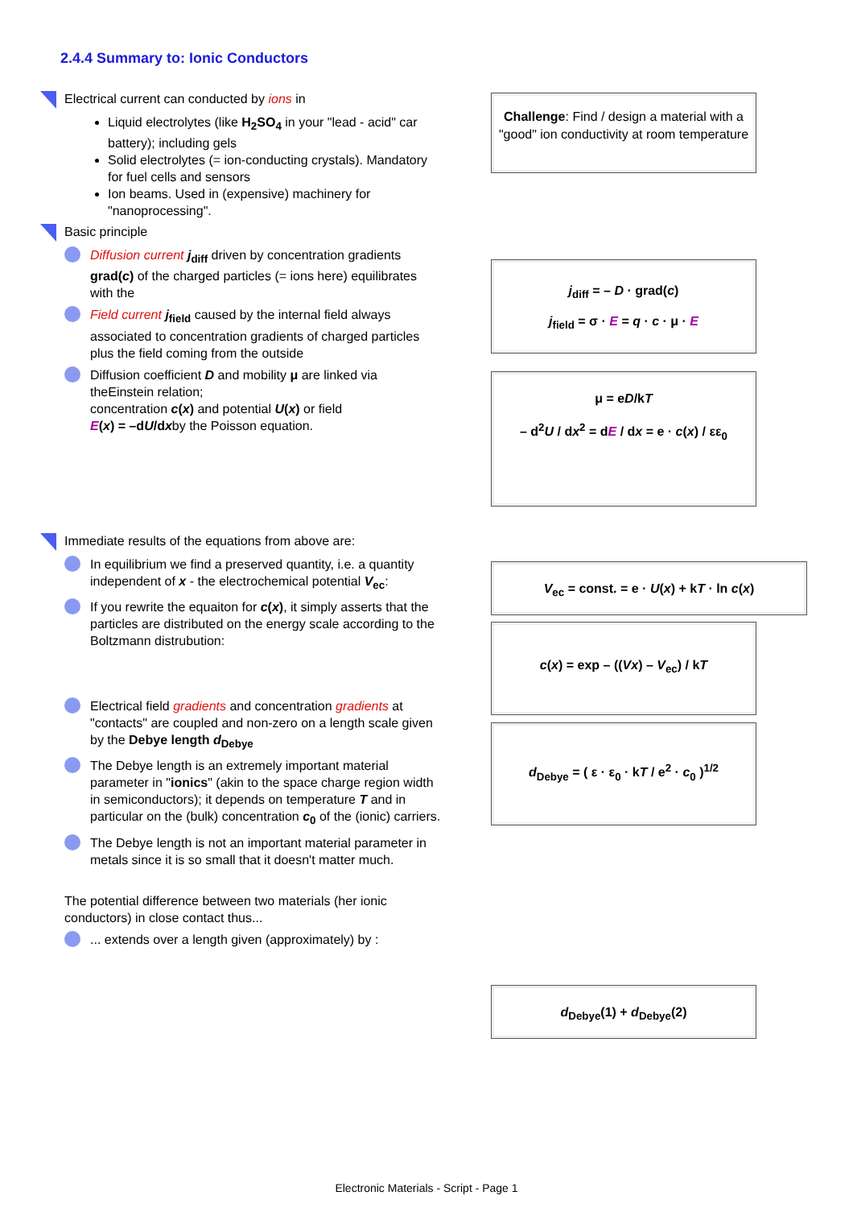2.4.4 Summary to: Ionic Conductors
Electrical current can conducted by ions in
Liquid electrolytes (like H<sub>2</sub>SO<sub>4</sub> in your "lead - acid" car battery); including gels
Solid electrolytes (= ion-conducting crystals). Mandatory for fuel cells and sensors
Ion beams. Used in (expensive) machinery for "nanoprocessing".
Basic principle
Diffusion current j<sub>diff</sub> driven by concentration gradients grad(c) of the charged particles (= ions here) equilibrates with the
Field current j<sub>field</sub> caused by the internal field always associated to concentration gradients of charged particles plus the field coming from the outside
Diffusion coefficient D and mobility μ are linked via theEinstein relation;
concentration c(x) and potential U(x) or field
E(x) = –dU/dxby the Poisson equation.
Immediate results of the equations from above are:
In equilibrium we find a preserved quantity, i.e. a quantity independent of x - the electrochemical potential V<sub>ec</sub>:
If you rewrite the equaiton for c(x), it simply asserts that the particles are distributed on the energy scale according to the Boltzmann distrubution:
Electrical field gradients and concentration gradients at "contacts" are coupled and non-zero on a length scale given by the Debye length d<sub>Debye</sub>
The Debye length is an extremely important material parameter in "ionics" (akin to the space charge region width in semiconductors); it depends on temperature T and in particular on the (bulk) concentration c<sub>0</sub> of the (ionic) carriers.
The Debye length is not an important material parameter in metals since it is so small that it doesn't matter much.
The potential difference between two materials (her ionic conductors) in close contact thus...
... extends over a length given (approximately) by :
Challenge: Find / design a material with a "good" ion conductivity at room temperature
j<sub>diff</sub> = – D · grad(c)
j<sub>field</sub> = σ · E = q · c · μ · E
μ = eD/kT
– d<sup>2</sup>U / dx<sup>2</sup> = dE / dx = e · c(x) / εε<sub>0</sub>
V<sub>ec</sub> = const. = e · U(x) + kT · ln c(x)
c(x) = exp – ((Vx) – V<sub>ec</sub>) / kT
d<sub>Debye</sub> = ( ε · ε<sub>0</sub> · kT / e<sup>2</sup> · c<sub>0</sub> )<sup>1/2</sup>
d<sub>Debye</sub>(1) + d<sub>Debye</sub>(2)
Electronic Materials - Script - Page 1